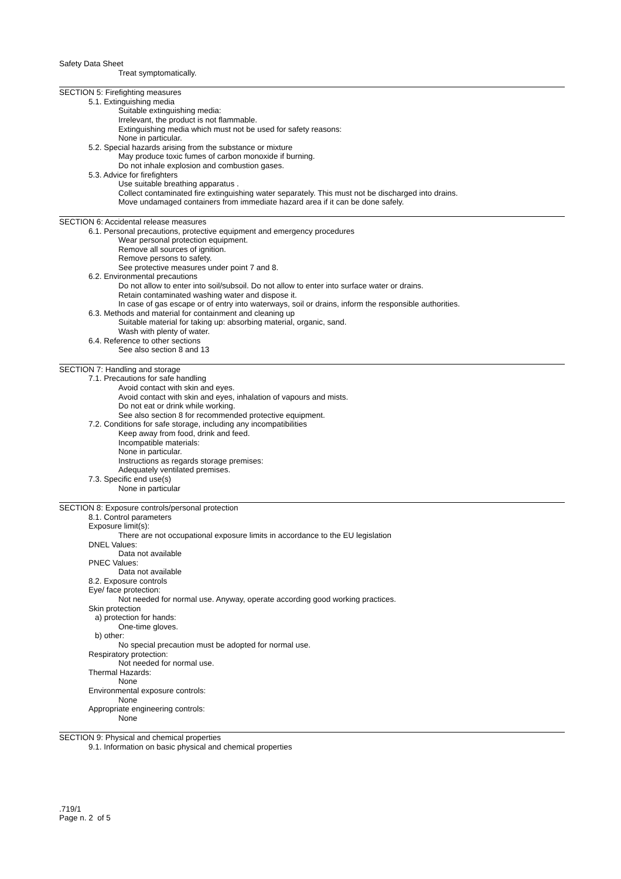Safety Data Sheet
Treat symptomatically.
SECTION 5: Firefighting measures
5.1. Extinguishing media
Suitable extinguishing media:
Irrelevant, the product is not flammable.
Extinguishing media which must not be used for safety reasons:
None in particular.
5.2. Special hazards arising from the substance or mixture
May produce toxic fumes of carbon monoxide if burning.
Do not inhale explosion and combustion gases.
5.3. Advice for firefighters
Use suitable breathing apparatus .
Collect contaminated fire extinguishing water separately. This must not be discharged into drains.
Move undamaged containers from immediate hazard area if it can be done safely.
SECTION 6: Accidental release measures
6.1. Personal precautions, protective equipment and emergency procedures
Wear personal protection equipment.
Remove all sources of ignition.
Remove persons to safety.
See protective measures under point 7 and 8.
6.2. Environmental precautions
Do not allow to enter into soil/subsoil. Do not allow to enter into surface water or drains.
Retain contaminated washing water and dispose it.
In case of gas escape or of entry into waterways, soil or drains, inform the responsible authorities.
6.3. Methods and material for containment and cleaning up
Suitable material for taking up: absorbing material, organic, sand.
Wash with plenty of water.
6.4. Reference to other sections
See also section 8 and 13
SECTION 7: Handling and storage
7.1. Precautions for safe handling
Avoid contact with skin and eyes.
Avoid contact with skin and eyes, inhalation of vapours and mists.
Do not eat or drink while working.
See also section 8 for recommended protective equipment.
7.2. Conditions for safe storage, including any incompatibilities
Keep away from food, drink and feed.
Incompatible materials:
None in particular.
Instructions as regards storage premises:
Adequately ventilated premises.
7.3. Specific end use(s)
None in particular
SECTION 8: Exposure controls/personal protection
8.1. Control parameters
Exposure limit(s):
There are not occupational exposure limits in accordance to the EU legislation
DNEL Values:
Data not available
PNEC Values:
Data not available
8.2. Exposure controls
Eye/ face protection:
Not needed for normal use. Anyway, operate according good working practices.
Skin protection
a) protection for hands:
One-time gloves.
b) other:
No special precaution must be adopted for normal use.
Respiratory protection:
Not needed for normal use.
Thermal Hazards:
None
Environmental exposure controls:
None
Appropriate engineering controls:
None
SECTION 9: Physical and chemical properties
9.1. Information on basic physical and chemical properties
.719/1
Page n. 2 of 5